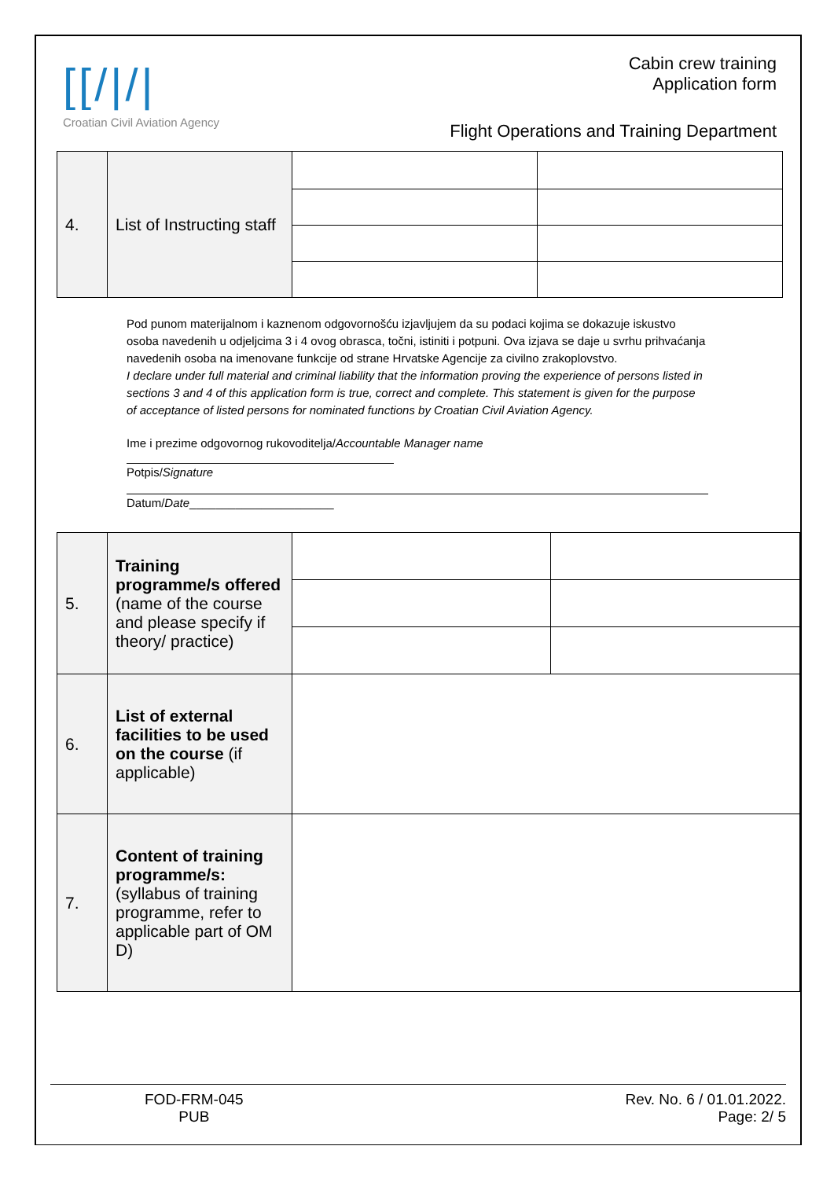[[/|/|
Croatian Civil Aviation Agency
Cabin crew training
Application form
Flight Operations and Training Department
| 4. | List of Instructing staff | | |
Pod punom materijalnom i kaznenom odgovornošću izjavljujem da su podaci kojima se dokazuje iskustvo osoba navedenih u odjeljcima 3 i 4 ovog obrasca, točni, istiniti i potpuni. Ova izjava se daje u svrhu prihvaćanja navedenih osoba na imenovane funkcije od strane Hrvatske Agencije za civilno zrakoplovstvo.
I declare under full material and criminal liability that the information proving the experience of persons listed in sections 3 and 4 of this application form is true, correct and complete. This statement is given for the purpose of acceptance of listed persons for nominated functions by Croatian Civil Aviation Agency.
Ime i prezime odgovornog rukovoditelja/Accountable Manager name
Potpis/Signature
Datum/Date______________________
| 5. | Training programme/s offered (name of the course and please specify if theory/ practice) | | |
| 6. | List of external facilities to be used on the course (if applicable) | | |
| 7. | Content of training programme/s: (syllabus of training programme, refer to applicable part of OM D) | | |
FOD-FRM-045
PUB
Rev. No. 6 / 01.01.2022.
Page: 2/ 5